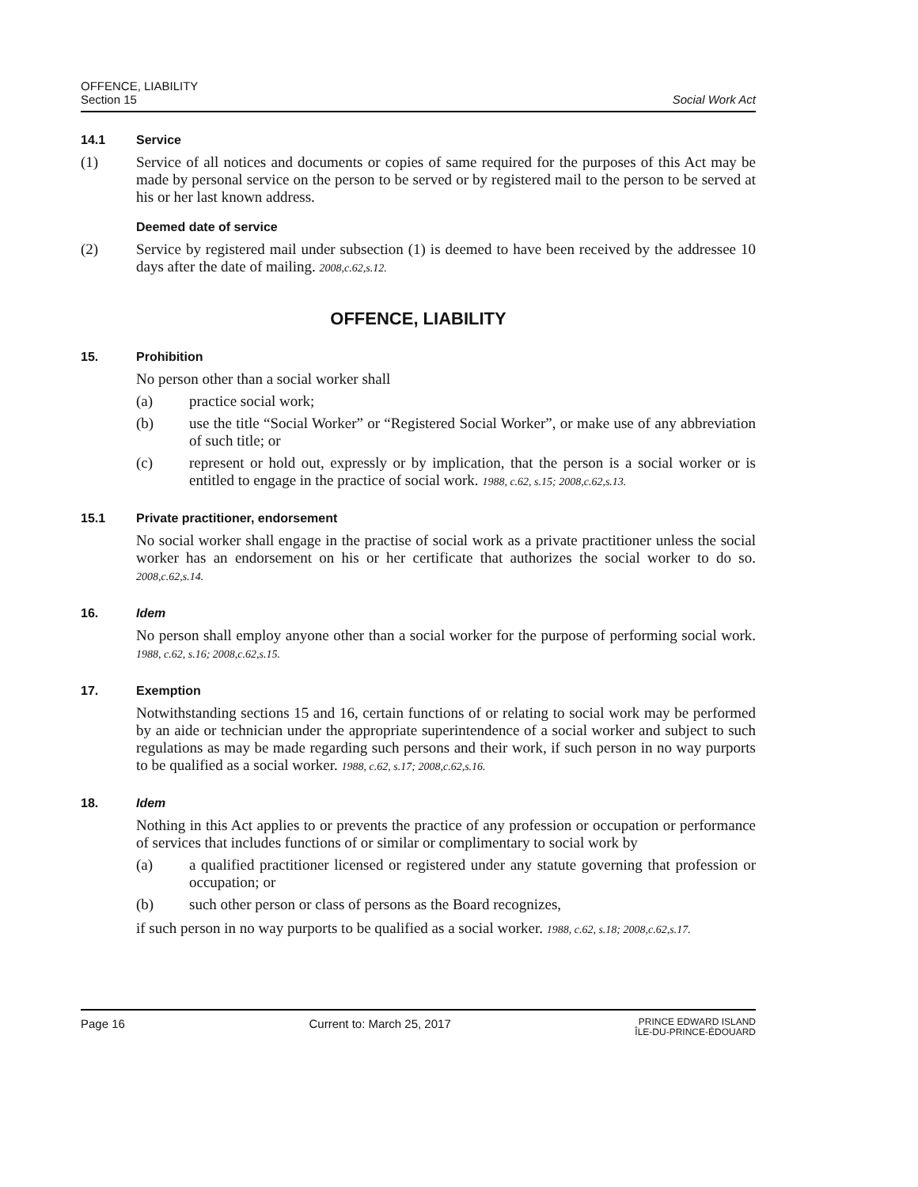OFFENCE, LIABILITY
Section 15
Social Work Act
14.1 Service
(1) Service of all notices and documents or copies of same required for the purposes of this Act may be made by personal service on the person to be served or by registered mail to the person to be served at his or her last known address.
Deemed date of service
(2) Service by registered mail under subsection (1) is deemed to have been received by the addressee 10 days after the date of mailing. 2008,c.62,s.12.
OFFENCE, LIABILITY
15. Prohibition
No person other than a social worker shall
(a) practice social work;
(b) use the title “Social Worker” or “Registered Social Worker”, or make use of any abbreviation of such title; or
(c) represent or hold out, expressly or by implication, that the person is a social worker or is entitled to engage in the practice of social work. 1988, c.62, s.15; 2008,c.62,s.13.
15.1 Private practitioner, endorsement
No social worker shall engage in the practise of social work as a private practitioner unless the social worker has an endorsement on his or her certificate that authorizes the social worker to do so. 2008,c.62,s.14.
16. Idem
No person shall employ anyone other than a social worker for the purpose of performing social work. 1988, c.62, s.16; 2008,c.62,s.15.
17. Exemption
Notwithstanding sections 15 and 16, certain functions of or relating to social work may be performed by an aide or technician under the appropriate superintendence of a social worker and subject to such regulations as may be made regarding such persons and their work, if such person in no way purports to be qualified as a social worker. 1988, c.62, s.17; 2008,c.62,s.16.
18. Idem
Nothing in this Act applies to or prevents the practice of any profession or occupation or performance of services that includes functions of or similar or complimentary to social work by
(a) a qualified practitioner licensed or registered under any statute governing that profession or occupation; or
(b) such other person or class of persons as the Board recognizes,
if such person in no way purports to be qualified as a social worker. 1988, c.62, s.18; 2008,c.62,s.17.
Page 16 Current to: March 25, 2017 PRINCE EDWARD ISLAND
ÎLE-DU-PRINCE-ÉDOUARD